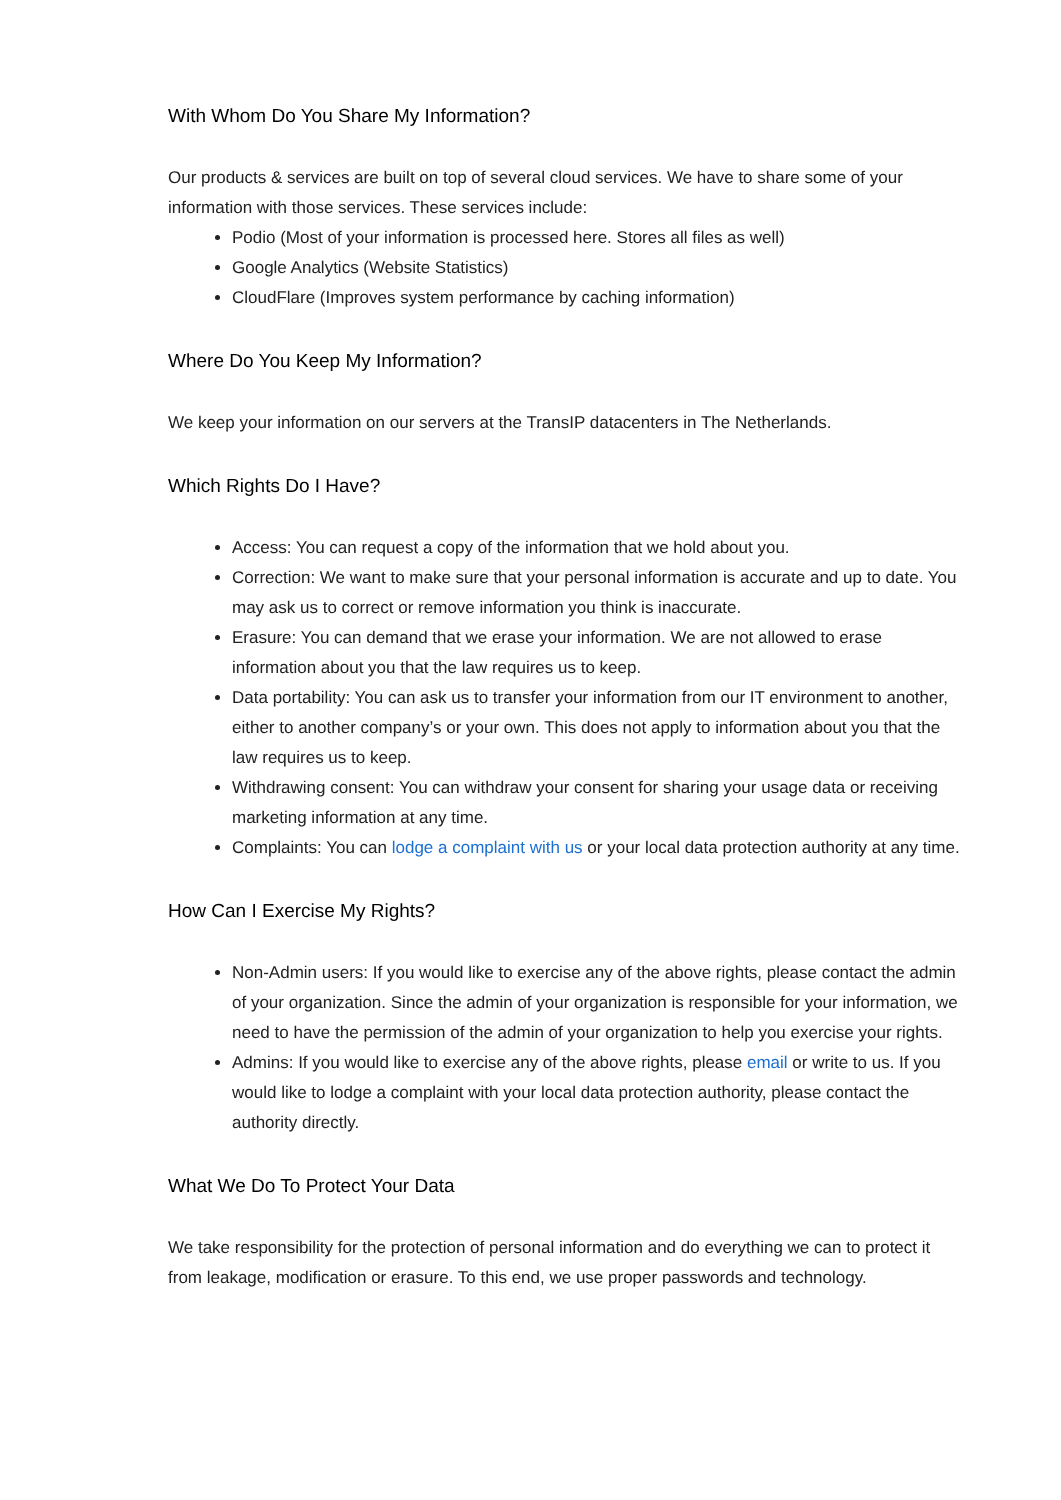With Whom Do You Share My Information?
Our products & services are built on top of several cloud services. We have to share some of your information with those services. These services include:
Podio (Most of your information is processed here. Stores all files as well)
Google Analytics (Website Statistics)
CloudFlare (Improves system performance by caching information)
Where Do You Keep My Information?
We keep your information on our servers at the TransIP datacenters in The Netherlands.
Which Rights Do I Have?
Access: You can request a copy of the information that we hold about you.
Correction: We want to make sure that your personal information is accurate and up to date. You may ask us to correct or remove information you think is inaccurate.
Erasure: You can demand that we erase your information. We are not allowed to erase information about you that the law requires us to keep.
Data portability: You can ask us to transfer your information from our IT environment to another, either to another company’s or your own. This does not apply to information about you that the law requires us to keep.
Withdrawing consent: You can withdraw your consent for sharing your usage data or receiving marketing information at any time.
Complaints: You can lodge a complaint with us or your local data protection authority at any time.
How Can I Exercise My Rights?
Non-Admin users: If you would like to exercise any of the above rights, please contact the admin of your organization. Since the admin of your organization is responsible for your information, we need to have the permission of the admin of your organization to help you exercise your rights.
Admins: If you would like to exercise any of the above rights, please email or write to us. If you would like to lodge a complaint with your local data protection authority, please contact the authority directly.
What We Do To Protect Your Data
We take responsibility for the protection of personal information and do everything we can to protect it from leakage, modification or erasure. To this end, we use proper passwords and technology.